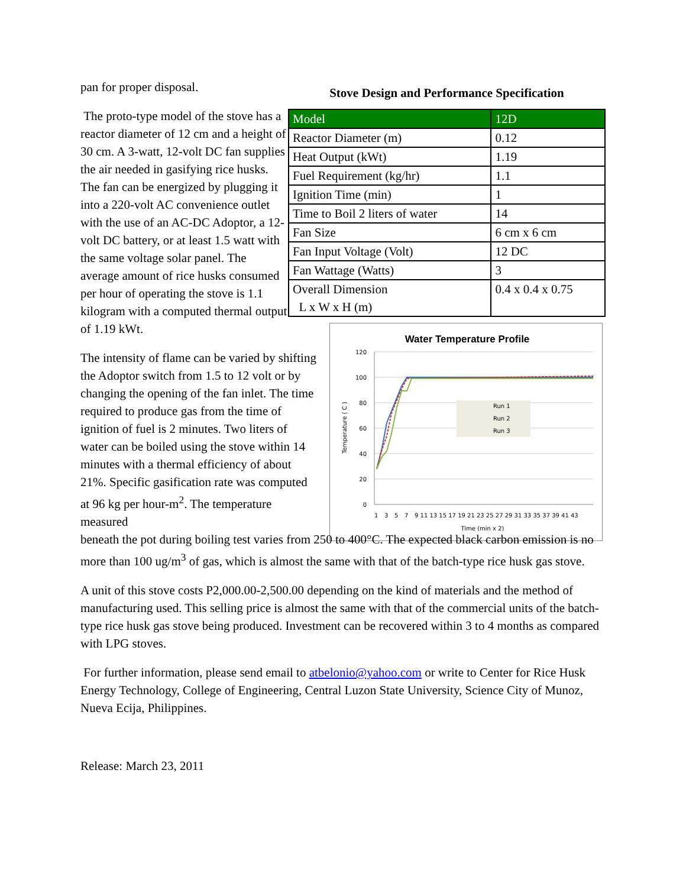pan for proper disposal.
The proto-type model of the stove has a reactor diameter of 12 cm and a height of 30 cm. A 3-watt, 12-volt DC fan supplies the air needed in gasifying rice husks. The fan can be energized by plugging it into a 220-volt AC convenience outlet with the use of an AC-DC Adoptor, a 12-volt DC battery, or at least 1.5 watt with the same voltage solar panel. The average amount of rice husks consumed per hour of operating the stove is 1.1 kilogram with a computed thermal output of 1.19 kWt.
The intensity of flame can be varied by shifting the Adoptor switch from 1.5 to 12 volt or by changing the opening of the fan inlet. The time required to produce gas from the time of ignition of fuel is 2 minutes. Two liters of water can be boiled using the stove within 14 minutes with a thermal efficiency of about 21%. Specific gasification rate was computed at 96 kg per hour-m<sup>2</sup>. The temperature measured
Stove Design and Performance Specification
| Model | 12D |
| --- | --- |
| Reactor Diameter (m) | 0.12 |
| Heat Output (kWt) | 1.19 |
| Fuel Requirement (kg/hr) | 1.1 |
| Ignition Time (min) | 1 |
| Time to Boil 2 liters of water | 14 |
| Fan Size | 6 cm x 6 cm |
| Fan Input Voltage (Volt) | 12 DC |
| Fan Wattage (Watts) | 3 |
| Overall Dimension L x W x H (m) | 0.4 x 0.4 x 0.75 |
Water Temperature Profile
120
100
80
60
40
20
0
Run 1
Run 2
Run 3
1
3
5
7
9 11 13 15 17 19 21 23 25 27 29 31 33 35 37 39 41 43
Time (min x 2)
Temperature ( C )
beneath the pot during boiling test varies from 250 to 400°C. The expected black carbon emission is no more than 100 ug/m<sup>3</sup> of gas, which is almost the same with that of the batch-type rice husk gas stove.
A unit of this stove costs P2,000.00-2,500.00 depending on the kind of materials and the method of manufacturing used. This selling price is almost the same with that of the commercial units of the batch-type rice husk gas stove being produced. Investment can be recovered within 3 to 4 months as compared with LPG stoves.
For further information, please send email to atbelonio@yahoo.com or write to Center for Rice Husk Energy Technology, College of Engineering, Central Luzon State University, Science City of Munoz, Nueva Ecija, Philippines.
Release: March 23, 2011